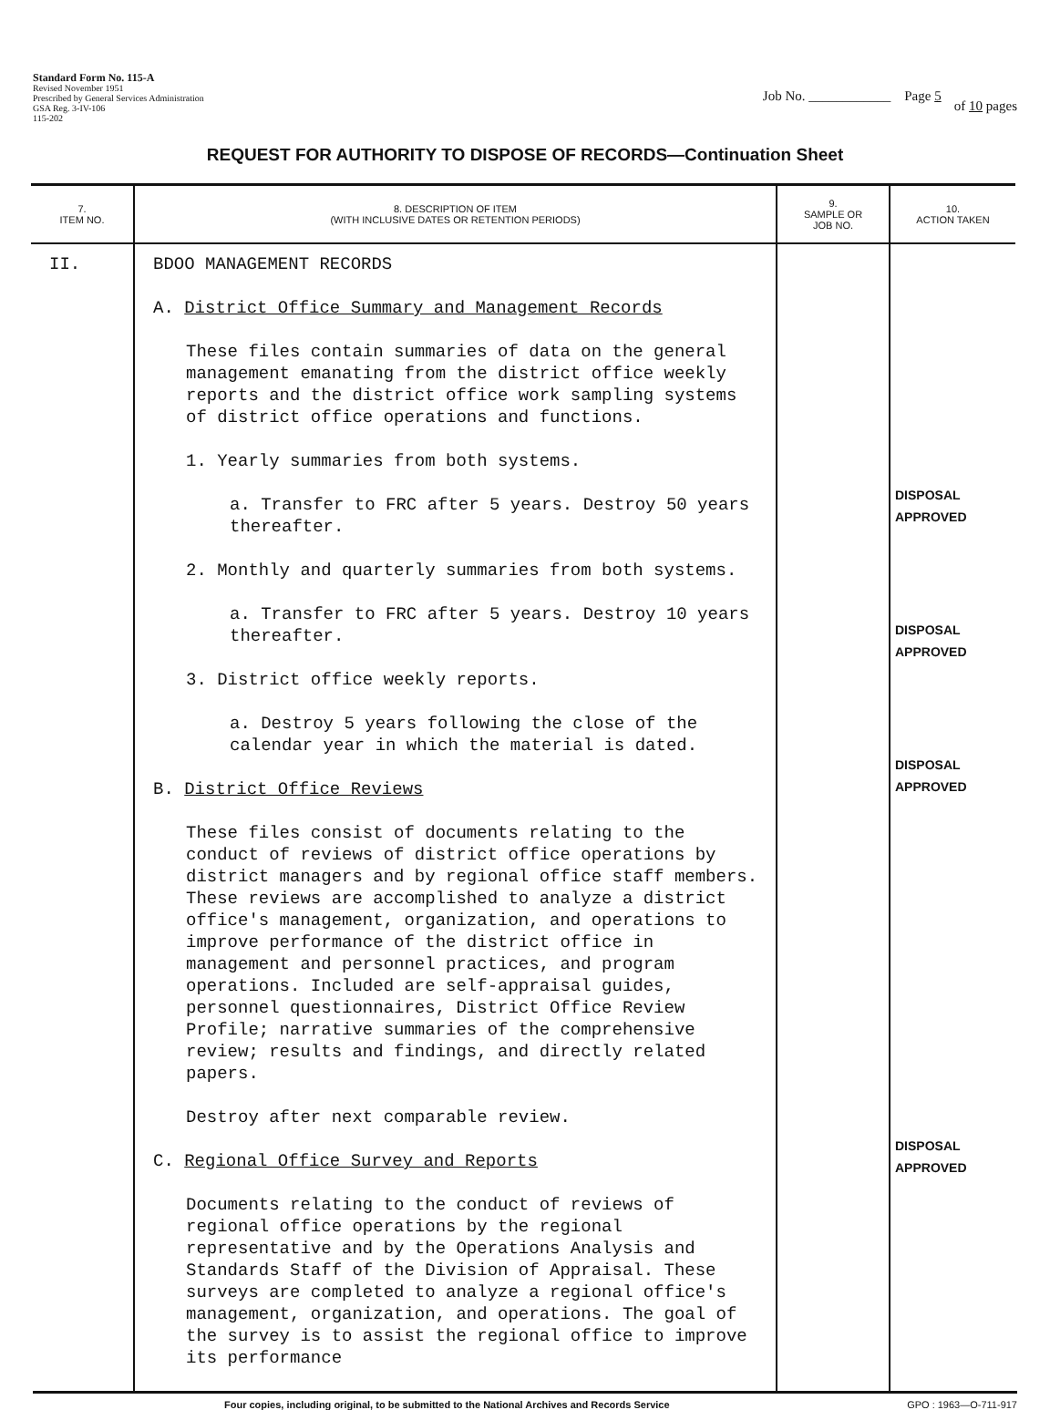Standard Form No. 115-A
Revised November 1951
Prescribed by General Services Administration
GSA Reg. 3-IV-106
115-202
Job No. ____________ Page 5
of 10 pages
REQUEST FOR AUTHORITY TO DISPOSE OF RECORDS—Continuation Sheet
| 7. ITEM NO. | 8. DESCRIPTION OF ITEM (WITH INCLUSIVE DATES OR RETENTION PERIODS) | 9. SAMPLE OR JOB NO. | 10. ACTION TAKEN |
| --- | --- | --- | --- |
| II. | BDOO MANAGEMENT RECORDS A. District Office Summary and Management Records These files contain summaries of data on the general management emanating from the district office weekly reports and the district office work sampling systems of district office operations and functions. 1. Yearly summaries from both systems. a. Transfer to FRC after 5 years. Destroy 50 years thereafter. 2. Monthly and quarterly summaries from both systems. a. Transfer to FRC after 5 years. Destroy 10 years thereafter. 3. District office weekly reports. a. Destroy 5 years following the close of the calendar year in which the material is dated. B. District Office Reviews These files consist of documents relating to the conduct of reviews of district office operations by district managers and by regional office staff members. These reviews are accomplished to analyze a district office's management, organization, and operations to improve performance of the district office in management and personnel practices, and program operations. Included are self-appraisal guides, personnel questionnaires, District Office Review Profile; narrative summaries of the comprehensive review; results and findings, and directly related papers. Destroy after next comparable review. C. Regional Office Survey and Reports Documents relating to the conduct of reviews of regional office operations by the regional representative and by the Operations Analysis and Standards Staff of the Division of Appraisal. These surveys are completed to analyze a regional office's management, organization, and operations. The goal of the survey is to assist the regional office to improve its performance | | DISPOSAL APPROVED DISPOSAL APPROVED DISPOSAL APPROVED DISPOSAL APPROVED |
Four copies, including original, to be submitted to the National Archives and Records Service GPO : 1963—O-711-917